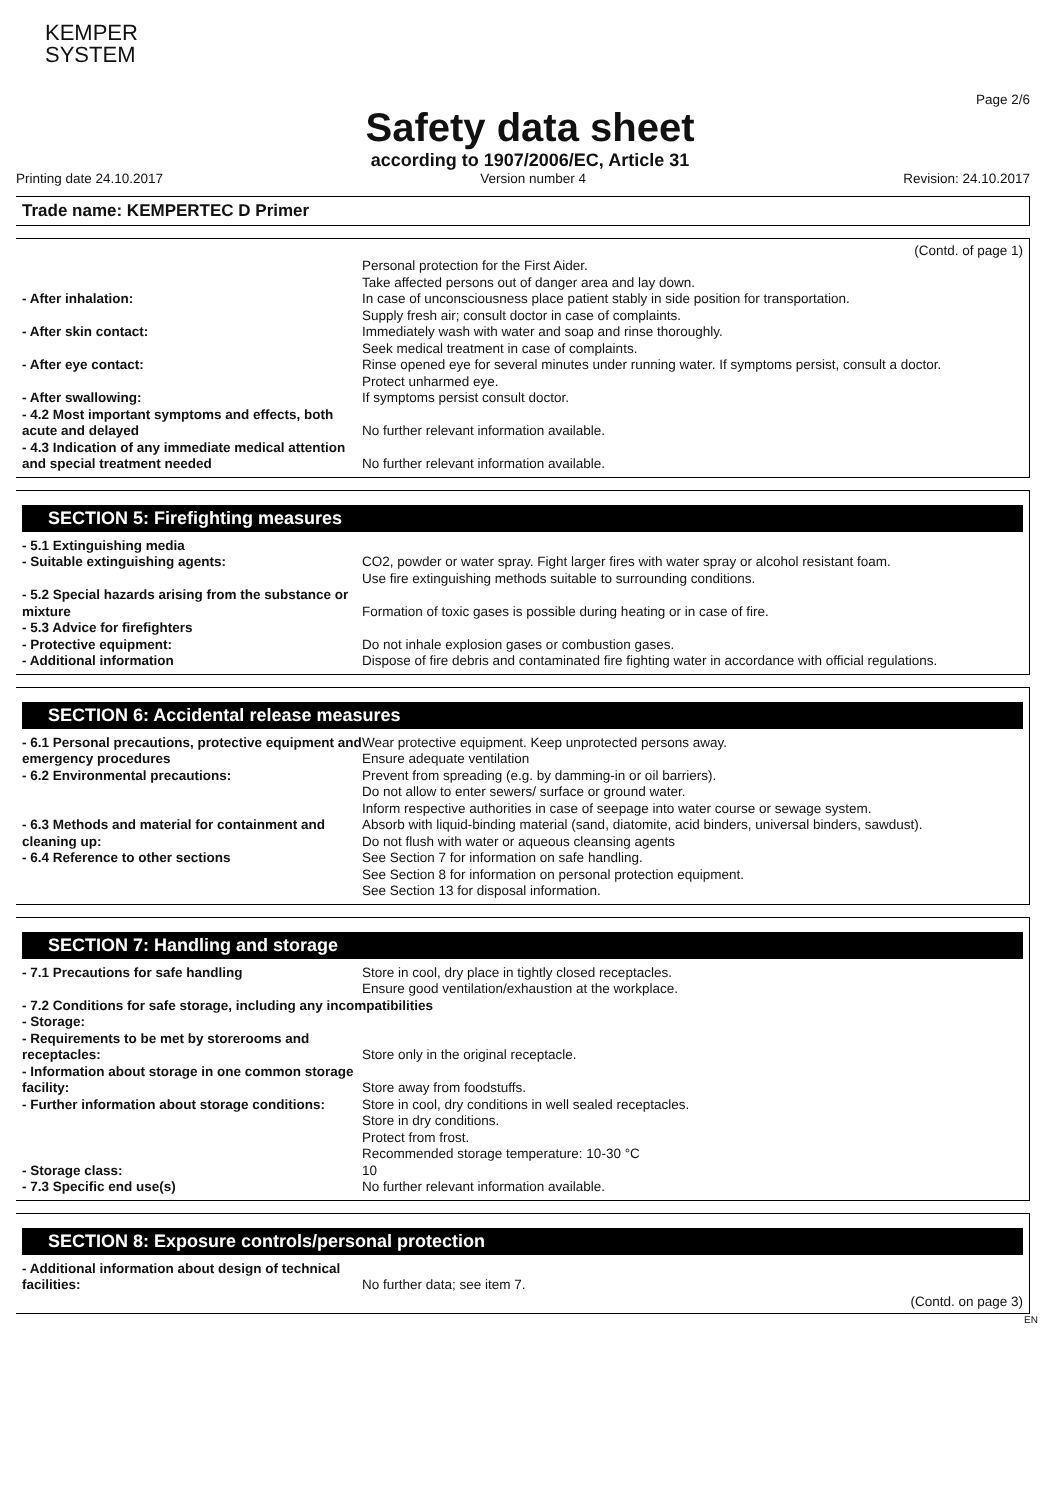KEMPER
SYSTEM
Page 2/6
Safety data sheet
according to 1907/2006/EC, Article 31
Printing date 24.10.2017 Version number 4 Revision: 24.10.2017
Trade name: KEMPERTEC D Primer
(Contd. of page 1)
| | Personal protection for the First Aider. Take affected persons out of danger area and lay down. |
| - After inhalation: | In case of unconsciousness place patient stably in side position for transportation. Supply fresh air; consult doctor in case of complaints. |
| - After skin contact: | Immediately wash with water and soap and rinse thoroughly. Seek medical treatment in case of complaints. |
| - After eye contact: | Rinse opened eye for several minutes under running water. If symptoms persist, consult a doctor. Protect unharmed eye. |
| - After swallowing: | If symptoms persist consult doctor. |
| - 4.2 Most important symptoms and effects, both acute and delayed | No further relevant information available. |
| - 4.3 Indication of any immediate medical attention and special treatment needed | No further relevant information available. |
SECTION 5: Firefighting measures
| - 5.1 Extinguishing media | |
| - Suitable extinguishing agents: | CO2, powder or water spray. Fight larger fires with water spray or alcohol resistant foam. Use fire extinguishing methods suitable to surrounding conditions. |
| - 5.2 Special hazards arising from the substance or mixture | Formation of toxic gases is possible during heating or in case of fire. |
| - 5.3 Advice for firefighters | |
| - Protective equipment: | Do not inhale explosion gases or combustion gases. |
| - Additional information | Dispose of fire debris and contaminated fire fighting water in accordance with official regulations. |
SECTION 6: Accidental release measures
| - 6.1 Personal precautions, protective equipment and emergency procedures | Wear protective equipment. Keep unprotected persons away. Ensure adequate ventilation |
| - 6.2 Environmental precautions: | Prevent from spreading (e.g. by damming-in or oil barriers). Do not allow to enter sewers/ surface or ground water. Inform respective authorities in case of seepage into water course or sewage system. |
| - 6.3 Methods and material for containment and cleaning up: | Absorb with liquid-binding material (sand, diatomite, acid binders, universal binders, sawdust). Do not flush with water or aqueous cleansing agents |
| - 6.4 Reference to other sections | See Section 7 for information on safe handling. See Section 8 for information on personal protection equipment. See Section 13 for disposal information. |
SECTION 7: Handling and storage
| - 7.1 Precautions for safe handling | Store in cool, dry place in tightly closed receptacles. Ensure good ventilation/exhaustion at the workplace. |
| - 7.2 Conditions for safe storage, including any incompatibilities | |
| - Storage: | |
| - Requirements to be met by storerooms and receptacles: | Store only in the original receptacle. |
| - Information about storage in one common storage facility: | Store away from foodstuffs. |
| - Further information about storage conditions: | Store in cool, dry conditions in well sealed receptacles. Store in dry conditions. Protect from frost. Recommended storage temperature: 10-30 °C |
| - Storage class: | 10 |
| - 7.3 Specific end use(s) | No further relevant information available. |
SECTION 8: Exposure controls/personal protection
| - Additional information about design of technical facilities: | No further data; see item 7. |
(Contd. on page 3)
EN